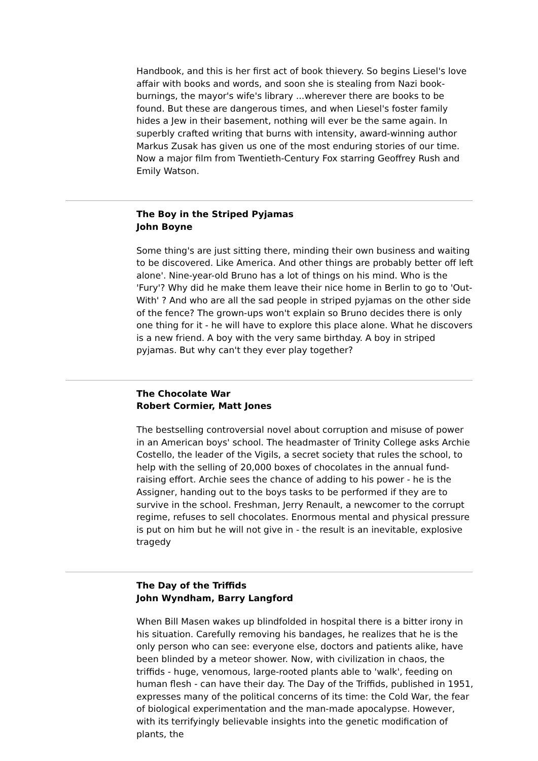Handbook, and this is her first act of book thievery. So begins Liesel's love affair with books and words, and soon she is stealing from Nazi book-burnings, the mayor's wife's library ...wherever there are books to be found. But these are dangerous times, and when Liesel's foster family hides a Jew in their basement, nothing will ever be the same again. In superbly crafted writing that burns with intensity, award-winning author Markus Zusak has given us one of the most enduring stories of our time. Now a major film from Twentieth-Century Fox starring Geoffrey Rush and Emily Watson.
The Boy in the Striped Pyjamas
John Boyne
Some thing's are just sitting there, minding their own business and waiting to be discovered. Like America. And other things are probably better off left alone'. Nine-year-old Bruno has a lot of things on his mind. Who is the 'Fury'? Why did he make them leave their nice home in Berlin to go to 'Out-With' ? And who are all the sad people in striped pyjamas on the other side of the fence? The grown-ups won't explain so Bruno decides there is only one thing for it - he will have to explore this place alone. What he discovers is a new friend. A boy with the very same birthday. A boy in striped pyjamas. But why can't they ever play together?
The Chocolate War
Robert Cormier, Matt Jones
The bestselling controversial novel about corruption and misuse of power in an American boys' school. The headmaster of Trinity College asks Archie Costello, the leader of the Vigils, a secret society that rules the school, to help with the selling of 20,000 boxes of chocolates in the annual fund-raising effort. Archie sees the chance of adding to his power - he is the Assigner, handing out to the boys tasks to be performed if they are to survive in the school. Freshman, Jerry Renault, a newcomer to the corrupt regime, refuses to sell chocolates. Enormous mental and physical pressure is put on him but he will not give in - the result is an inevitable, explosive tragedy
The Day of the Triffids
John Wyndham, Barry Langford
When Bill Masen wakes up blindfolded in hospital there is a bitter irony in his situation. Carefully removing his bandages, he realizes that he is the only person who can see: everyone else, doctors and patients alike, have been blinded by a meteor shower. Now, with civilization in chaos, the triffids - huge, venomous, large-rooted plants able to 'walk', feeding on human flesh - can have their day. The Day of the Triffids, published in 1951, expresses many of the political concerns of its time: the Cold War, the fear of biological experimentation and the man-made apocalypse. However, with its terrifyingly believable insights into the genetic modification of plants, the